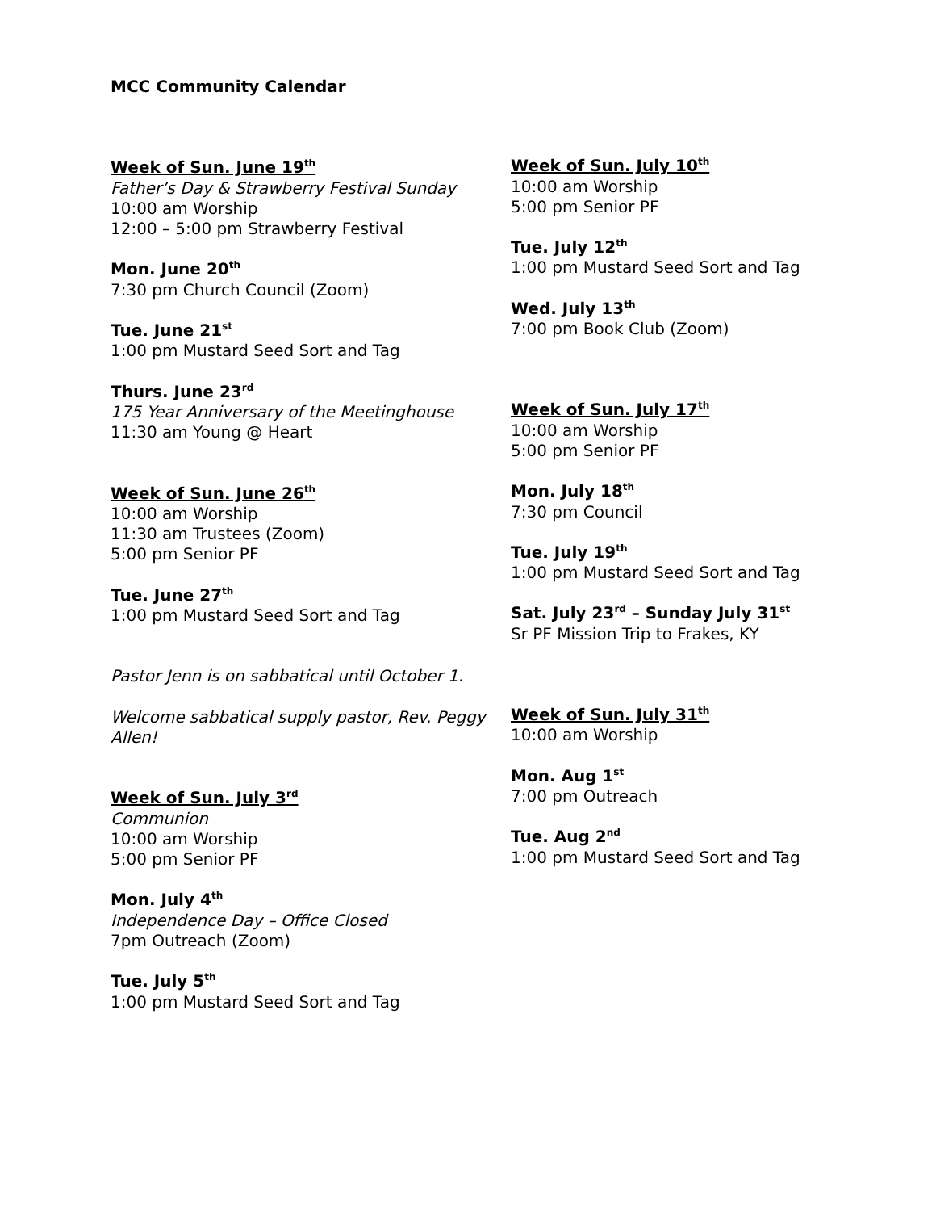MCC Community Calendar
Week of Sun. June 19<sup>th</sup>
Father’s Day & Strawberry Festival Sunday
10:00 am Worship
12:00 – 5:00 pm Strawberry Festival
Mon. June 20<sup>th</sup>
7:30 pm Church Council (Zoom)
Tue. June 21<sup>st</sup>
1:00 pm Mustard Seed Sort and Tag
Thurs. June 23<sup>rd</sup>
175 Year Anniversary of the Meetinghouse
11:30 am Young @ Heart
Week of Sun. June 26<sup>th</sup>
10:00 am Worship
11:30 am Trustees (Zoom)
5:00 pm Senior PF
Tue. June 27<sup>th</sup>
1:00 pm Mustard Seed Sort and Tag
Pastor Jenn is on sabbatical until October 1.
Welcome sabbatical supply pastor, Rev. Peggy Allen!
Week of Sun. July 3<sup>rd</sup>
Communion
10:00 am Worship
5:00 pm Senior PF
Mon. July 4<sup>th</sup>
Independence Day – Office Closed
7pm Outreach (Zoom)
Tue. July 5<sup>th</sup>
1:00 pm Mustard Seed Sort and Tag
Week of Sun. July 10<sup>th</sup>
10:00 am Worship
5:00 pm Senior PF
Tue. July 12<sup>th</sup>
1:00 pm Mustard Seed Sort and Tag
Wed. July 13<sup>th</sup>
7:00 pm Book Club (Zoom)
Week of Sun. July 17<sup>th</sup>
10:00 am Worship
5:00 pm Senior PF
Mon. July 18<sup>th</sup>
7:30 pm Council
Tue. July 19<sup>th</sup>
1:00 pm Mustard Seed Sort and Tag
Sat. July 23<sup>rd</sup> – Sunday July 31<sup>st</sup>
Sr PF Mission Trip to Frakes, KY
Week of Sun. July 31<sup>th</sup>
10:00 am Worship
Mon. Aug 1<sup>st</sup>
7:00 pm Outreach
Tue. Aug 2<sup>nd</sup>
1:00 pm Mustard Seed Sort and Tag